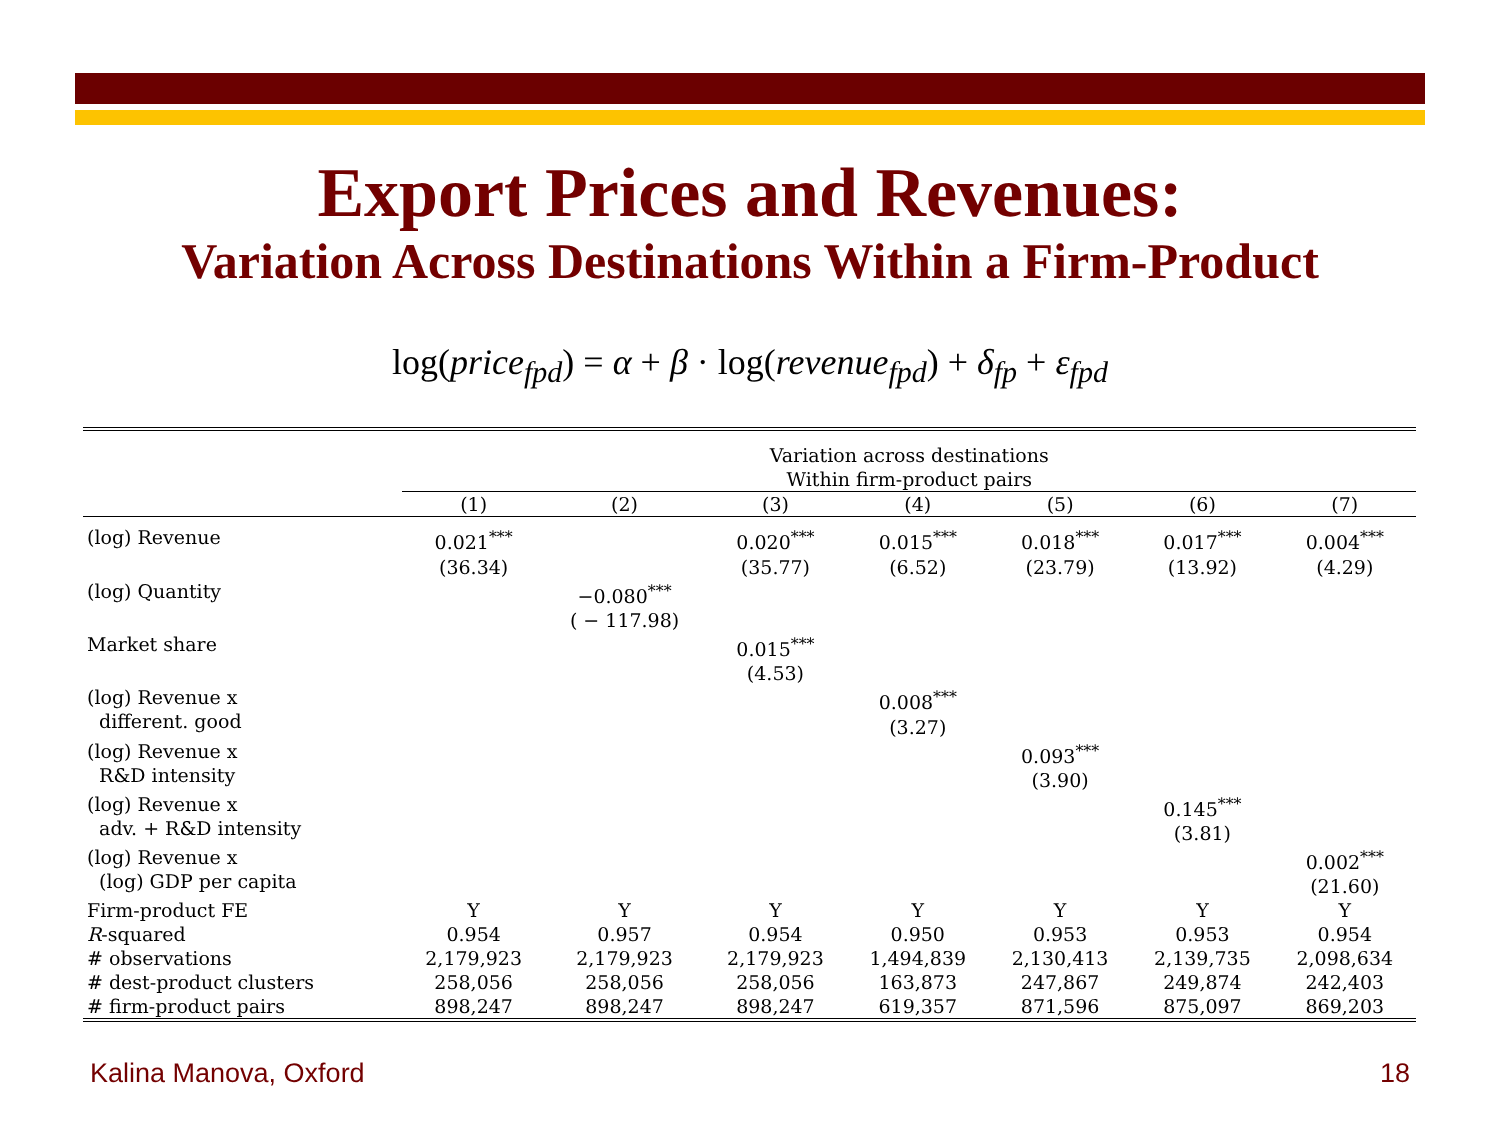Export Prices and Revenues:
Variation Across Destinations Within a Firm-Product
log(price<sub>fpd</sub>) = α + β · log(revenue<sub>fpd</sub>) + δ<sub>fp</sub> + ε<sub>fpd</sub>
| | Variation across destinations Within firm-product pairs | | | | | | |
| --- | --- | --- | --- | --- | --- | --- | --- |
| | (1) | (2) | (3) | (4) | (5) | (6) | (7) |
| (log) Revenue | 0.021<sup>***</sup> (36.34) | | 0.020<sup>***</sup> (35.77) | 0.015<sup>***</sup> (6.52) | 0.018<sup>***</sup> (23.79) | 0.017<sup>***</sup> (13.92) | 0.004<sup>***</sup> (4.29) |
| (log) Quantity | | −0.080<sup>***</sup> ( − 117.98) | | | | | |
| Market share | | | 0.015<sup>***</sup> (4.53) | | | | |
| (log) Revenue x different. good | | | | 0.008<sup>***</sup> (3.27) | | | |
| (log) Revenue x R&D intensity | | | | | 0.093<sup>***</sup> (3.90) | | |
| (log) Revenue x adv. + R&D intensity | | | | | | 0.145<sup>***</sup> (3.81) | |
| (log) Revenue x (log) GDP per capita | | | | | | | 0.002<sup>***</sup> (21.60) |
| Firm-product FE | Y | Y | Y | Y | Y | Y | Y |
| R -squared | 0.954 | 0.957 | 0.954 | 0.950 | 0.953 | 0.953 | 0.954 |
| # observations | 2,179,923 | 2,179,923 | 2,179,923 | 1,494,839 | 2,130,413 | 2,139,735 | 2,098,634 |
| # dest-product clusters | 258,056 | 258,056 | 258,056 | 163,873 | 247,867 | 249,874 | 242,403 |
| # firm-product pairs | 898,247 | 898,247 | 898,247 | 619,357 | 871,596 | 875,097 | 869,203 |
Kalina Manova, Oxford 18